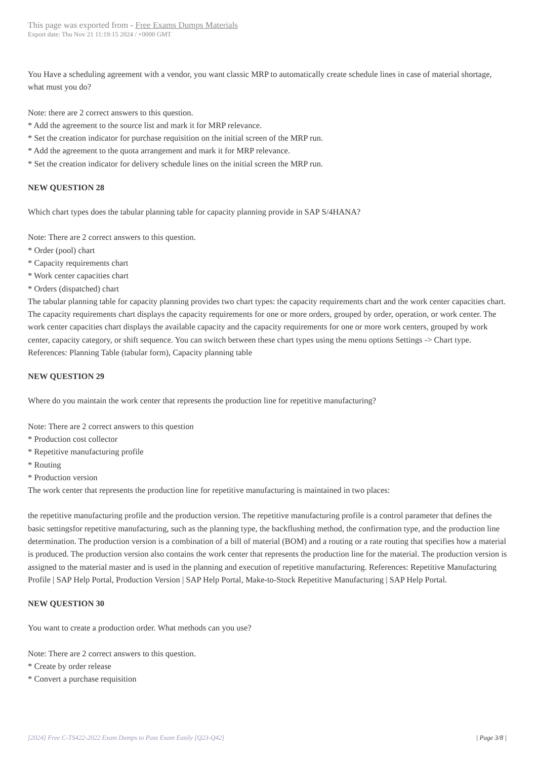This page was exported from - Free Exams Dumps Materials
Export date: Thu Nov 21 11:19:15 2024 / +0000 GMT
You Have a scheduling agreement with a vendor, you want classic MRP to automatically create schedule lines in case of material shortage, what must you do?
Note: there are 2 correct answers to this question.
* Add the agreement to the source list and mark it for MRP relevance.
* Set the creation indicator for purchase requisition on the initial screen of the MRP run.
* Add the agreement to the quota arrangement and mark it for MRP relevance.
* Set the creation indicator for delivery schedule lines on the initial screen the MRP run.
NEW QUESTION 28
Which chart types does the tabular planning table for capacity planning provide in SAP S/4HANA?
Note: There are 2 correct answers to this question.
* Order (pool) chart
* Capacity requirements chart
* Work center capacities chart
* Orders (dispatched) chart
The tabular planning table for capacity planning provides two chart types: the capacity requirements chart and the work center capacities chart. The capacity requirements chart displays the capacity requirements for one or more orders, grouped by order, operation, or work center. The work center capacities chart displays the available capacity and the capacity requirements for one or more work centers, grouped by work center, capacity category, or shift sequence. You can switch between these chart types using the menu options Settings -> Chart type. References: Planning Table (tabular form), Capacity planning table
NEW QUESTION 29
Where do you maintain the work center that represents the production line for repetitive manufacturing?
Note: There are 2 correct answers to this question
* Production cost collector
* Repetitive manufacturing profile
* Routing
* Production version
The work center that represents the production line for repetitive manufacturing is maintained in two places:
the repetitive manufacturing profile and the production version. The repetitive manufacturing profile is a control parameter that defines the basic settingsfor repetitive manufacturing, such as the planning type, the backflushing method, the confirmation type, and the production line determination. The production version is a combination of a bill of material (BOM) and a routing or a rate routing that specifies how a material is produced. The production version also contains the work center that represents the production line for the material. The production version is assigned to the material master and is used in the planning and execution of repetitive manufacturing. References: Repetitive Manufacturing Profile | SAP Help Portal, Production Version | SAP Help Portal, Make-to-Stock Repetitive Manufacturing | SAP Help Portal.
NEW QUESTION 30
You want to create a production order. What methods can you use?
Note: There are 2 correct answers to this question.
* Create by order release
* Convert a purchase requisition
[2024] Free C-TS422-2022 Exam Dumps to Pass Exam Easily [Q23-Q42] | Page 3/8 |